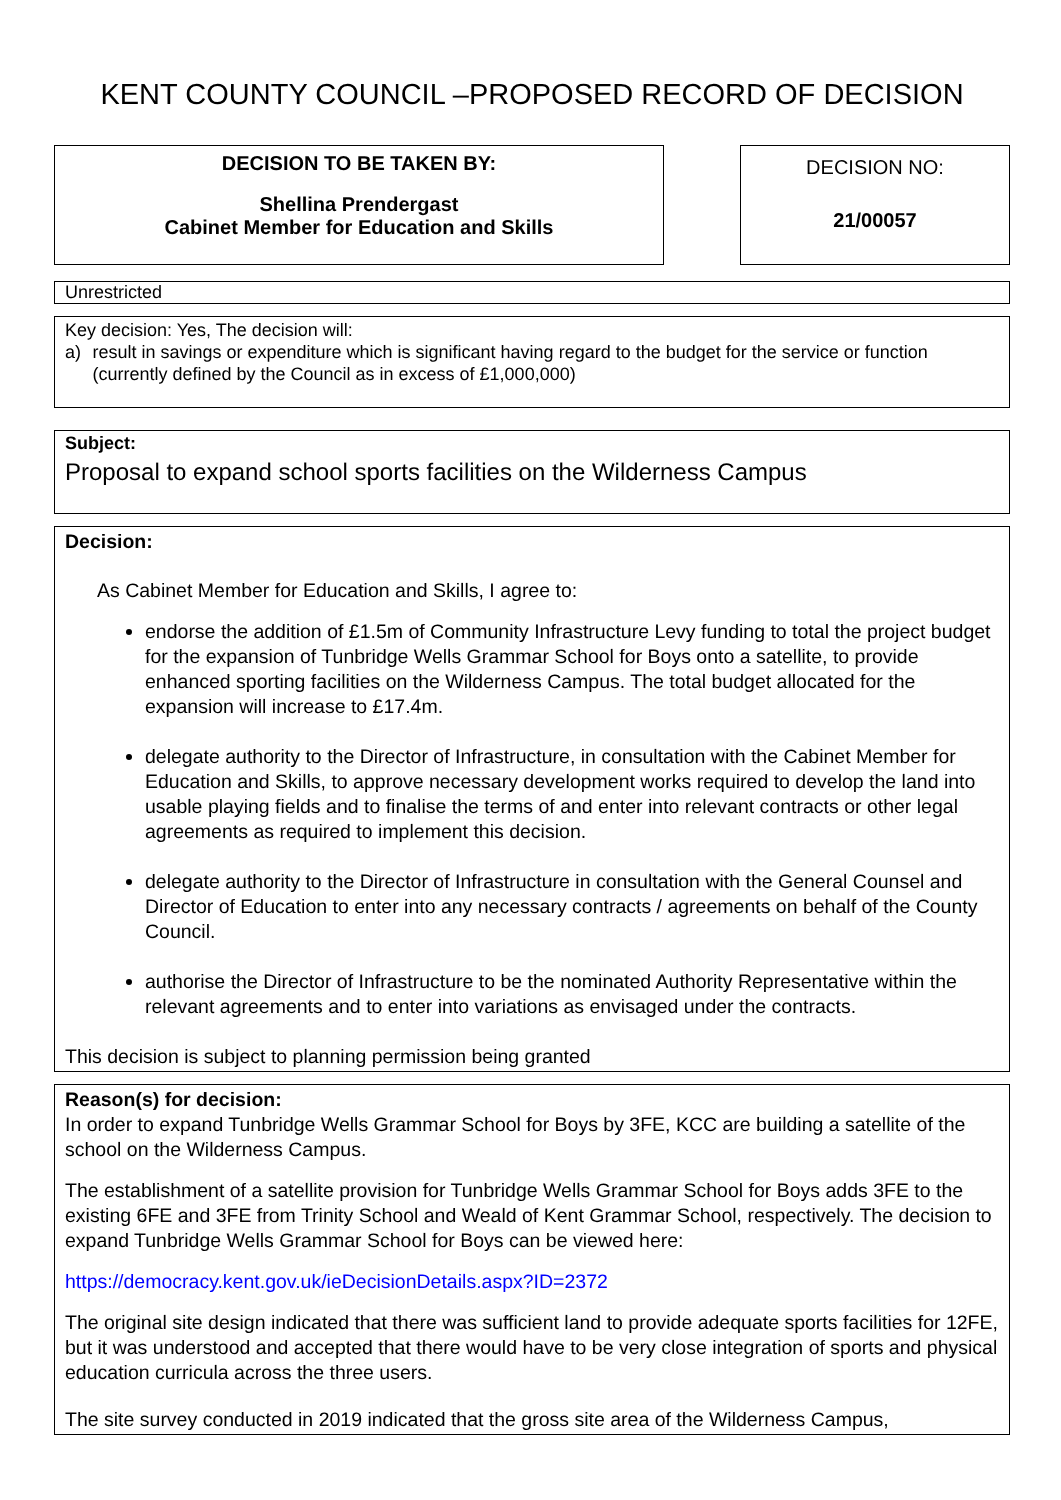KENT COUNTY COUNCIL –PROPOSED RECORD OF DECISION
DECISION TO BE TAKEN BY:
Shellina Prendergast
Cabinet Member for Education and Skills
DECISION NO:
21/00057
Unrestricted
Key decision: Yes, The decision will:
a) result in savings or expenditure which is significant having regard to the budget for the service or function (currently defined by the Council as in excess of £1,000,000)
Subject:
Proposal to expand school sports facilities on the Wilderness Campus
Decision:
As Cabinet Member for Education and Skills, I agree to:
endorse the addition of £1.5m of Community Infrastructure Levy funding to total the project budget for the expansion of Tunbridge Wells Grammar School for Boys onto a satellite, to provide enhanced sporting facilities on the Wilderness Campus. The total budget allocated for the expansion will increase to £17.4m.
delegate authority to the Director of Infrastructure, in consultation with the Cabinet Member for Education and Skills, to approve necessary development works required to develop the land into usable playing fields and to finalise the terms of and enter into relevant contracts or other legal agreements as required to implement this decision.
delegate authority to the Director of Infrastructure in consultation with the General Counsel and Director of Education to enter into any necessary contracts / agreements on behalf of the County Council.
authorise the Director of Infrastructure to be the nominated Authority Representative within the relevant agreements and to enter into variations as envisaged under the contracts.
This decision is subject to planning permission being granted
Reason(s) for decision:
In order to expand Tunbridge Wells Grammar School for Boys by 3FE, KCC are building a satellite of the school on the Wilderness Campus.
The establishment of a satellite provision for Tunbridge Wells Grammar School for Boys adds 3FE to the existing 6FE and 3FE from Trinity School and Weald of Kent Grammar School, respectively. The decision to expand Tunbridge Wells Grammar School for Boys can be viewed here:
https://democracy.kent.gov.uk/ieDecisionDetails.aspx?ID=2372
The original site design indicated that there was sufficient land to provide adequate sports facilities for 12FE, but it was understood and accepted that there would have to be very close integration of sports and physical education curricula across the three users.
The site survey conducted in 2019 indicated that the gross site area of the Wilderness Campus,